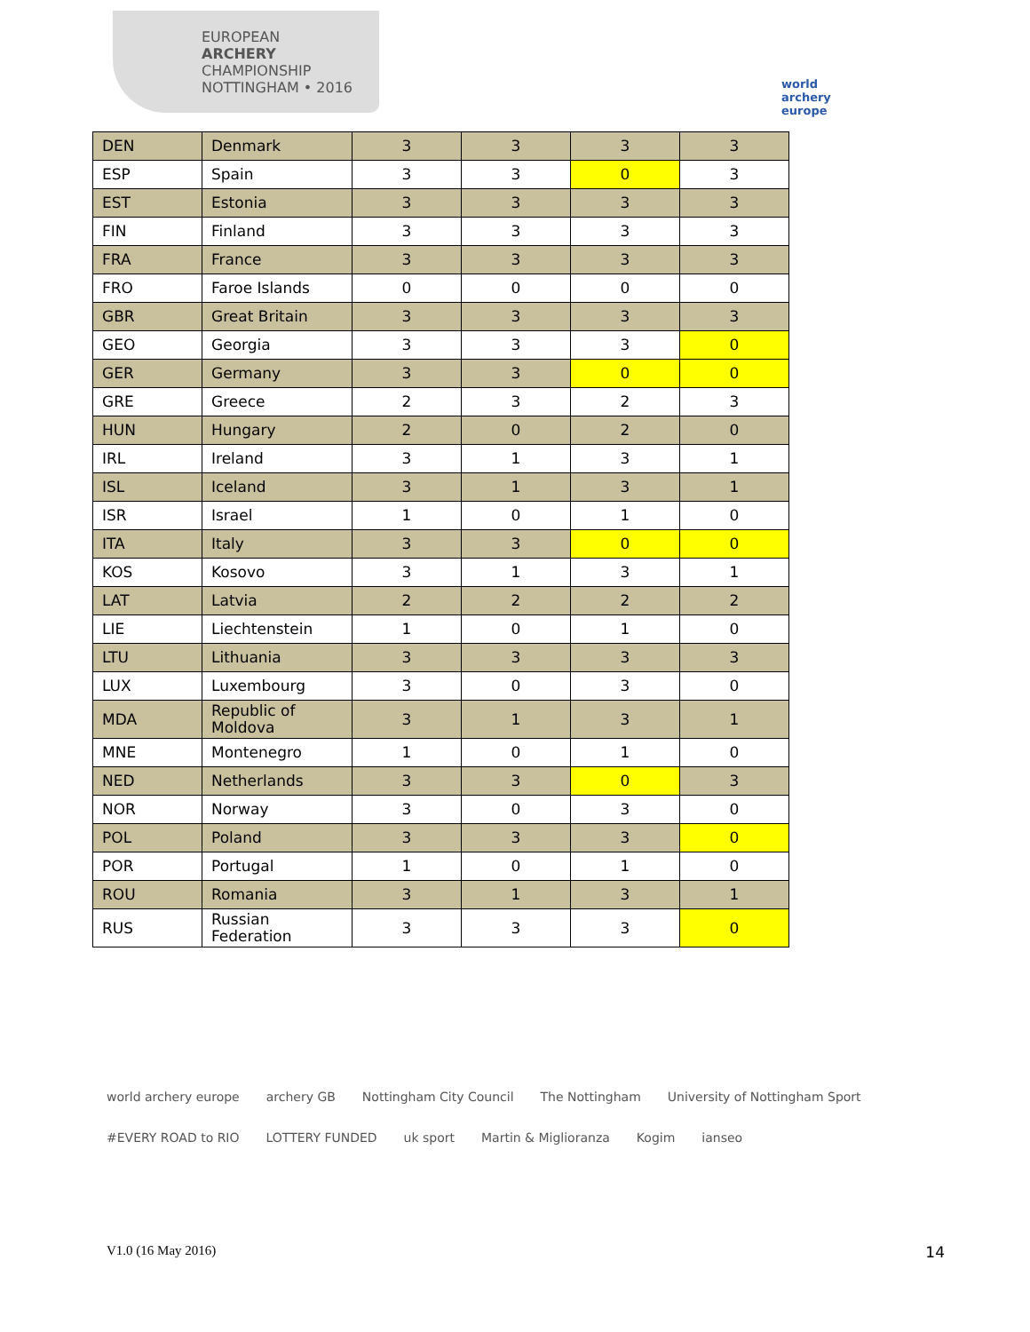EUROPEAN
ARCHERY
CHAMPIONSHIP
NOTTINGHAM • 2016
world archery europe
| DEN | Denmark | 3 | 3 | 3 | 3 |
| ESP | Spain | 3 | 3 | 0 | 3 |
| EST | Estonia | 3 | 3 | 3 | 3 |
| FIN | Finland | 3 | 3 | 3 | 3 |
| FRA | France | 3 | 3 | 3 | 3 |
| FRO | Faroe Islands | 0 | 0 | 0 | 0 |
| GBR | Great Britain | 3 | 3 | 3 | 3 |
| GEO | Georgia | 3 | 3 | 3 | 0 |
| GER | Germany | 3 | 3 | 0 | 0 |
| GRE | Greece | 2 | 3 | 2 | 3 |
| HUN | Hungary | 2 | 0 | 2 | 0 |
| IRL | Ireland | 3 | 1 | 3 | 1 |
| ISL | Iceland | 3 | 1 | 3 | 1 |
| ISR | Israel | 1 | 0 | 1 | 0 |
| ITA | Italy | 3 | 3 | 0 | 0 |
| KOS | Kosovo | 3 | 1 | 3 | 1 |
| LAT | Latvia | 2 | 2 | 2 | 2 |
| LIE | Liechtenstein | 1 | 0 | 1 | 0 |
| LTU | Lithuania | 3 | 3 | 3 | 3 |
| LUX | Luxembourg | 3 | 0 | 3 | 0 |
| MDA | Republic of Moldova | 3 | 1 | 3 | 1 |
| MNE | Montenegro | 1 | 0 | 1 | 0 |
| NED | Netherlands | 3 | 3 | 0 | 3 |
| NOR | Norway | 3 | 0 | 3 | 0 |
| POL | Poland | 3 | 3 | 3 | 0 |
| POR | Portugal | 1 | 0 | 1 | 0 |
| ROU | Romania | 3 | 1 | 3 | 1 |
| RUS | Russian Federation | 3 | 3 | 3 | 0 |
world archery europe archery GB Nottingham City Council The Nottingham University of Nottingham Sport #EVERY ROAD to RIO LOTTERY FUNDED uk sport Martin & Miglioranza Kogim ianseo
V1.0 (16 May 2016) 14